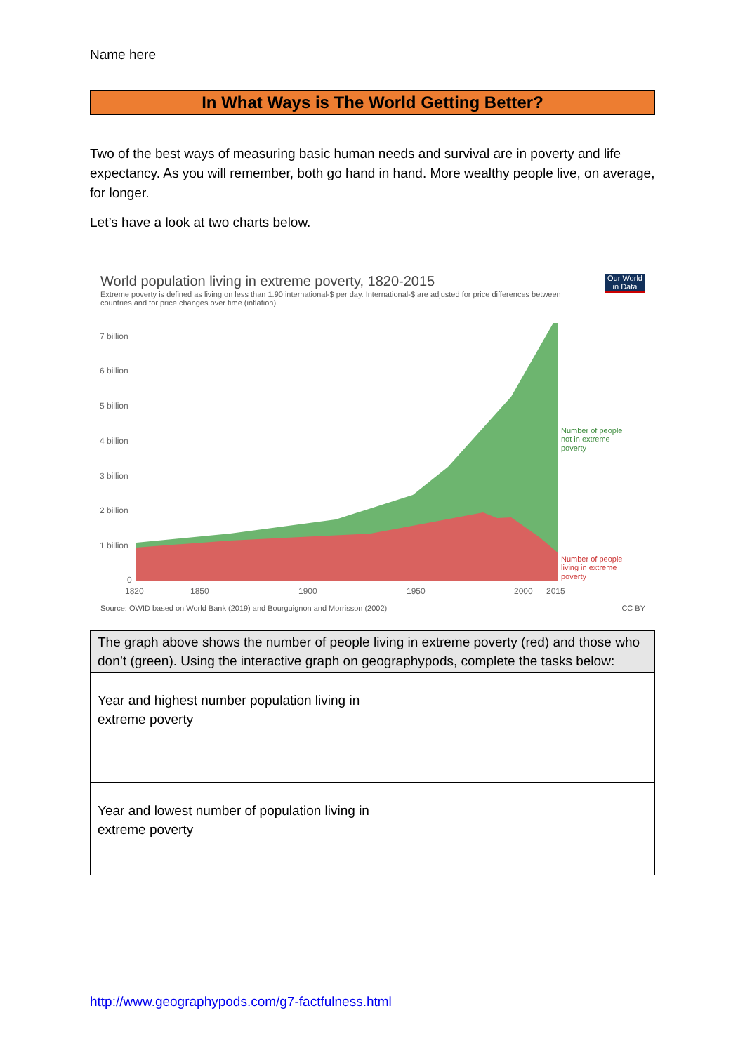Name here
In What Ways is The World Getting Better?
Two of the best ways of measuring basic human needs and survival are in poverty and life expectancy. As you will remember, both go hand in hand. More wealthy people live, on average, for longer.
Let’s have a look at two charts below.
World population living in extreme poverty, 1820-2015
Our World in Data
Extreme poverty is defined as living on less than 1.90 international-$ per day. International-$ are adjusted for price differences between countries and for price changes over time (inflation).
7 billion
6 billion
5 billion
4 billion
3 billion
2 billion
1 billion
0
1820
1850
1900
1950
2000
2015
Number of people
not in extreme
poverty
Number of people
living in extreme
poverty
Source: OWID based on World Bank (2019) and Bourguignon and Morrisson (2002)
CC BY
| The graph above shows the number of people living in extreme poverty (red) and those who don’t (green). Using the interactive graph on geographypods, complete the tasks below: | |
| Year and highest number population living in extreme poverty | |
| Year and lowest number of population living in extreme poverty | |
http://www.geographypods.com/g7-factfulness.html